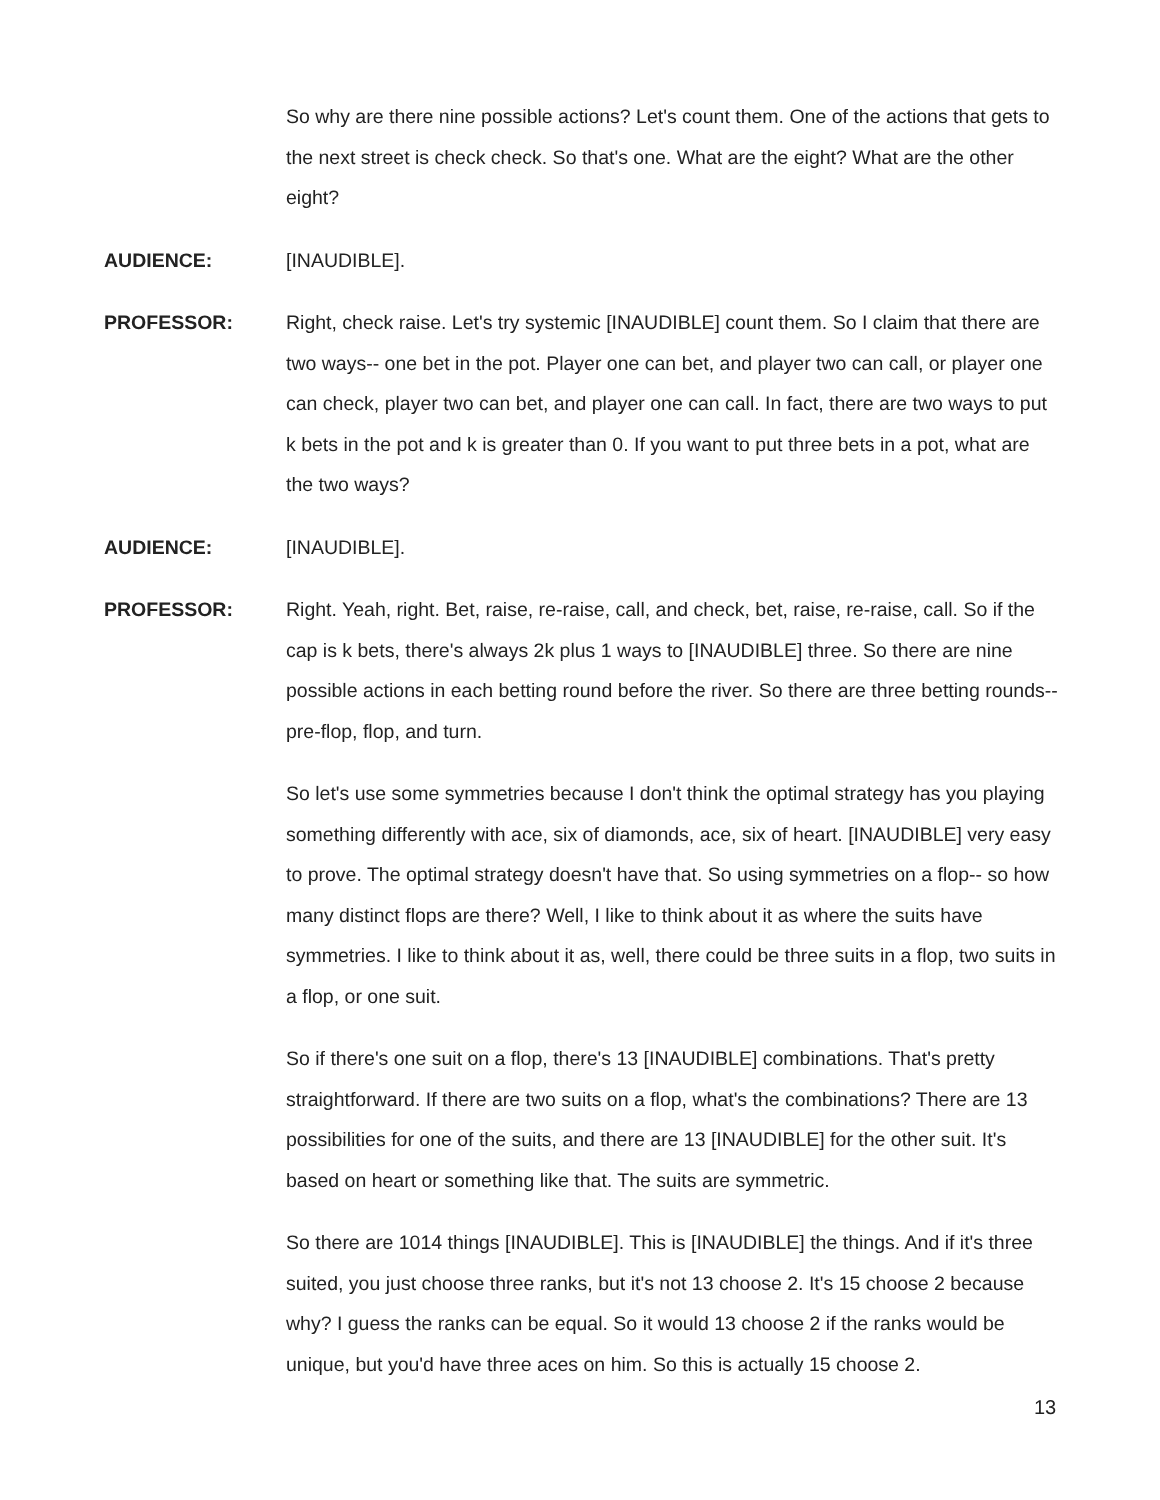So why are there nine possible actions? Let's count them. One of the actions that gets to the next street is check check. So that's one. What are the eight? What are the other eight?
AUDIENCE: [INAUDIBLE].
PROFESSOR: Right, check raise. Let's try systemic [INAUDIBLE] count them. So I claim that there are two ways-- one bet in the pot. Player one can bet, and player two can call, or player one can check, player two can bet, and player one can call. In fact, there are two ways to put k bets in the pot and k is greater than 0. If you want to put three bets in a pot, what are the two ways?
AUDIENCE: [INAUDIBLE].
PROFESSOR: Right. Yeah, right. Bet, raise, re-raise, call, and check, bet, raise, re-raise, call. So if the cap is k bets, there's always 2k plus 1 ways to [INAUDIBLE] three. So there are nine possible actions in each betting round before the river. So there are three betting rounds-- pre-flop, flop, and turn.
So let's use some symmetries because I don't think the optimal strategy has you playing something differently with ace, six of diamonds, ace, six of heart. [INAUDIBLE] very easy to prove. The optimal strategy doesn't have that. So using symmetries on a flop-- so how many distinct flops are there? Well, I like to think about it as where the suits have symmetries. I like to think about it as, well, there could be three suits in a flop, two suits in a flop, or one suit.
So if there's one suit on a flop, there's 13 [INAUDIBLE] combinations. That's pretty straightforward. If there are two suits on a flop, what's the combinations? There are 13 possibilities for one of the suits, and there are 13 [INAUDIBLE] for the other suit. It's based on heart or something like that. The suits are symmetric.
So there are 1014 things [INAUDIBLE]. This is [INAUDIBLE] the things. And if it's three suited, you just choose three ranks, but it's not 13 choose 2. It's 15 choose 2 because why? I guess the ranks can be equal. So it would 13 choose 2 if the ranks would be unique, but you'd have three aces on him. So this is actually 15 choose 2.
13